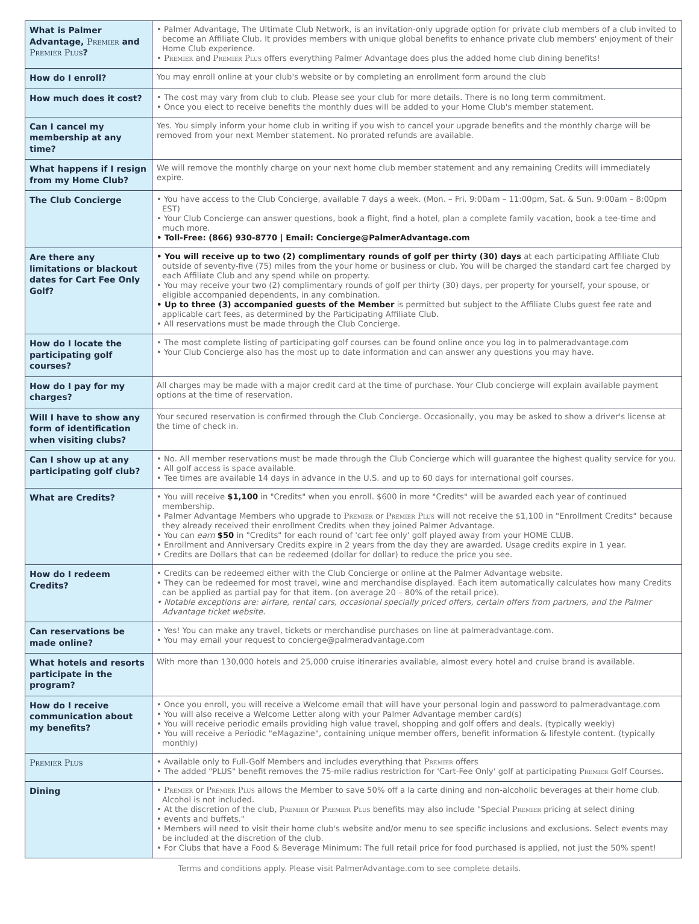| What is Palmer Advantage, Premier and Premier Plus ? | • Palmer Advantage, The Ultimate Club Network, is an invitation-only upgrade option for private club members of a club invited to become an Affiliate Club. It provides members with unique global benefits to enhance private club members' enjoyment of their Home Club experience. • Premier and Premier Plus offers everything Palmer Advantage does plus the added home club dining benefits! |
| How do I enroll? | You may enroll online at your club's website or by completing an enrollment form around the club |
| How much does it cost? | • The cost may vary from club to club. Please see your club for more details. There is no long term commitment. • Once you elect to receive benefits the monthly dues will be added to your Home Club's member statement. |
| Can I cancel my membership at any time? | Yes. You simply inform your home club in writing if you wish to cancel your upgrade benefits and the monthly charge will be removed from your next Member statement. No prorated refunds are available. |
| What happens if I resign from my Home Club? | We will remove the monthly charge on your next home club member statement and any remaining Credits will immediately expire. |
| The Club Concierge | • You have access to the Club Concierge, available 7 days a week. (Mon. – Fri. 9:00am – 11:00pm, Sat. & Sun. 9:00am – 8:00pm EST) • Your Club Concierge can answer questions, book a flight, find a hotel, plan a complete family vacation, book a tee-time and much more. • Toll-Free: (866) 930-8770 / Email: Concierge@PalmerAdvantage.com |
| Are there any limitations or blackout dates for Cart Fee Only Golf? | • You will receive up to two (2) complimentary rounds of golf per thirty (30) days at each participating Affiliate Club outside of seventy-five (75) miles from the your home or business or club. You will be charged the standard cart fee charged by each Affiliate Club and any spend while on property. • You may receive your two (2) complimentary rounds of golf per thirty (30) days, per property for yourself, your spouse, or eligible accompanied dependents, in any combination. • Up to three (3) accompanied guests of the Member is permitted but subject to the Affiliate Clubs guest fee rate and applicable cart fees, as determined by the Participating Affiliate Club. • All reservations must be made through the Club Concierge. |
| How do I locate the participating golf courses? | • The most complete listing of participating golf courses can be found online once you log in to palmeradvantage.com • Your Club Concierge also has the most up to date information and can answer any questions you may have. |
| How do I pay for my charges? | All charges may be made with a major credit card at the time of purchase. Your Club concierge will explain available payment options at the time of reservation. |
| Will I have to show any form of identification when visiting clubs? | Your secured reservation is confirmed through the Club Concierge. Occasionally, you may be asked to show a driver's license at the time of check in. |
| Can I show up at any participating golf club? | • No. All member reservations must be made through the Club Concierge which will guarantee the highest quality service for you. • All golf access is space available. • Tee times are available 14 days in advance in the U.S. and up to 60 days for international golf courses. |
| What are Credits? | • You will receive $1,100 in "Credits" when you enroll. $600 in more "Credits" will be awarded each year of continued membership. • Palmer Advantage Members who upgrade to Premier or Premier Plus will not receive the $1,100 in "Enrollment Credits" because they already received their enrollment Credits when they joined Palmer Advantage. • You can earn $50 in "Credits" for each round of 'cart fee only' golf played away from your HOME CLUB. • Enrollment and Anniversary Credits expire in 2 years from the day they are awarded. Usage credits expire in 1 year. • Credits are Dollars that can be redeemed (dollar for dollar) to reduce the price you see. |
| How do I redeem Credits? | • Credits can be redeemed either with the Club Concierge or online at the Palmer Advantage website. • They can be redeemed for most travel, wine and merchandise displayed. Each item automatically calculates how many Credits can be applied as partial pay for that item. (on average 20 – 80% of the retail price). • Notable exceptions are: airfare, rental cars, occasional specially priced offers, certain offers from partners, and the Palmer Advantage ticket website. |
| Can reservations be made online? | • Yes! You can make any travel, tickets or merchandise purchases on line at palmeradvantage.com. • You may email your request to concierge@palmeradvantage.com |
| What hotels and resorts participate in the program? | With more than 130,000 hotels and 25,000 cruise itineraries available, almost every hotel and cruise brand is available. |
| How do I receive communication about my benefits? | • Once you enroll, you will receive a Welcome email that will have your personal login and password to palmeradvantage.com • You will also receive a Welcome Letter along with your Palmer Advantage member card(s) • You will receive periodic emails providing high value travel, shopping and golf offers and deals. (typically weekly) • You will receive a Periodic "eMagazine", containing unique member offers, benefit information & lifestyle content. (typically monthly) |
| Premier Plus | • Available only to Full-Golf Members and includes everything that Premier offers • The added "PLUS" benefit removes the 75-mile radius restriction for 'Cart-Fee Only' golf at participating Premier Golf Courses. |
| Dining | • Premier or Premier Plus allows the Member to save 50% off a la carte dining and non-alcoholic beverages at their home club. Alcohol is not included. • At the discretion of the club, Premier or Premier Plus benefits may also include "Special Premier pricing at select dining • events and buffets." • Members will need to visit their home club's website and/or menu to see specific inclusions and exclusions. Select events may be included at the discretion of the club. • For Clubs that have a Food & Beverage Minimum: The full retail price for food purchased is applied, not just the 50% spent! |
Terms and conditions apply. Please visit PalmerAdvantage.com to see complete details.